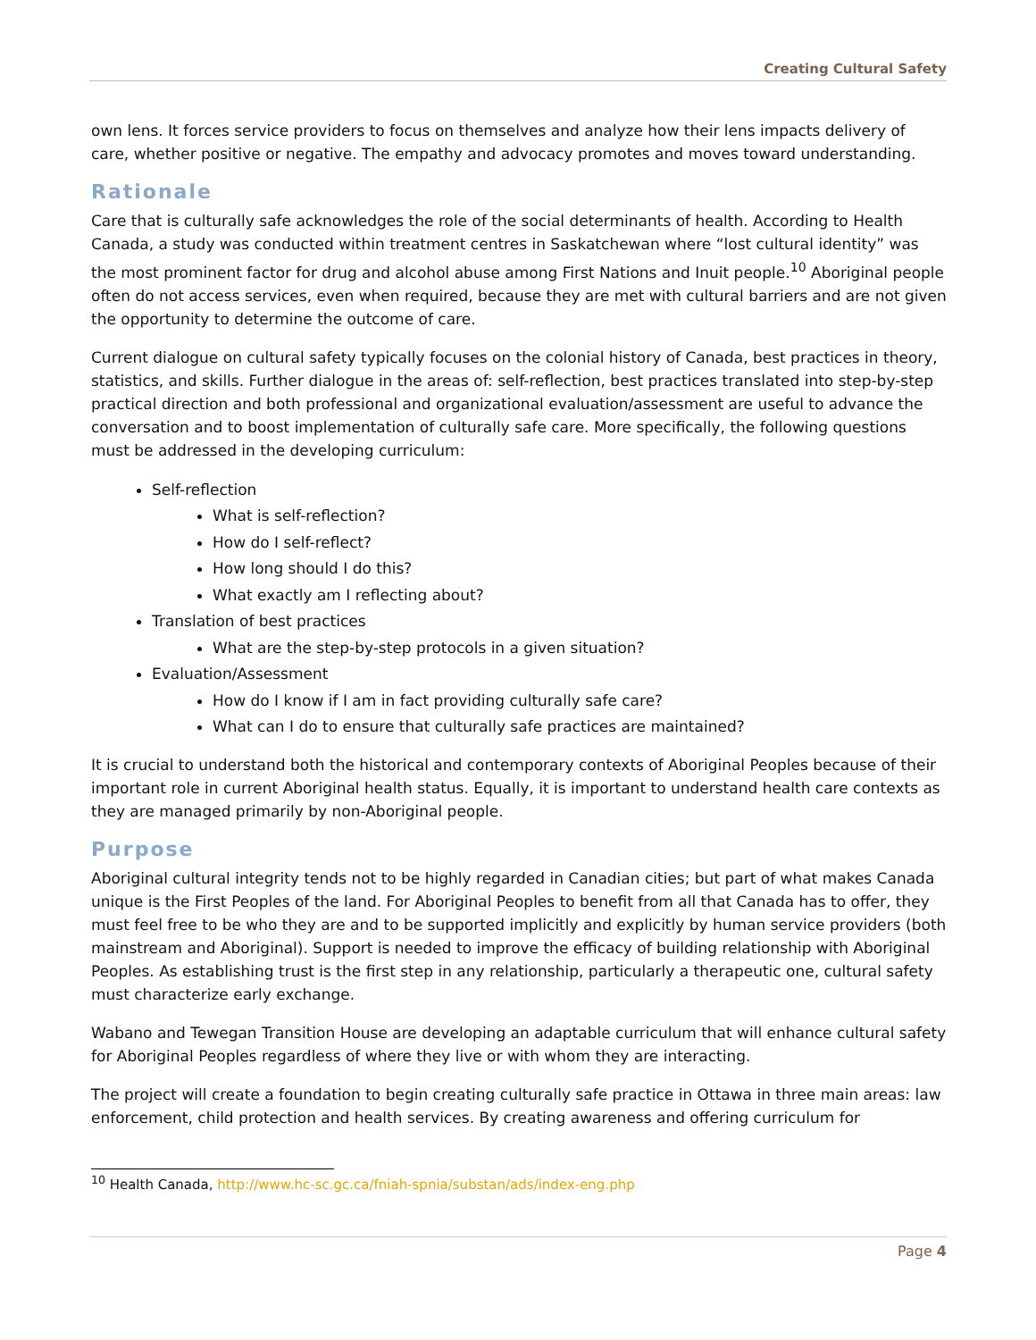Creating Cultural Safety
own lens. It forces service providers to focus on themselves and analyze how their lens impacts delivery of care, whether positive or negative. The empathy and advocacy promotes and moves toward understanding.
Rationale
Care that is culturally safe acknowledges the role of the social determinants of health. According to Health Canada, a study was conducted within treatment centres in Saskatchewan where “lost cultural identity” was the most prominent factor for drug and alcohol abuse among First Nations and Inuit people.<sup>10</sup> Aboriginal people often do not access services, even when required, because they are met with cultural barriers and are not given the opportunity to determine the outcome of care.
Current dialogue on cultural safety typically focuses on the colonial history of Canada, best practices in theory, statistics, and skills. Further dialogue in the areas of: self-reflection, best practices translated into step-by-step practical direction and both professional and organizational evaluation/assessment are useful to advance the conversation and to boost implementation of culturally safe care. More specifically, the following questions must be addressed in the developing curriculum:
Self-reflection
What is self-reflection?
How do I self-reflect?
How long should I do this?
What exactly am I reflecting about?
Translation of best practices
What are the step-by-step protocols in a given situation?
Evaluation/Assessment
How do I know if I am in fact providing culturally safe care?
What can I do to ensure that culturally safe practices are maintained?
It is crucial to understand both the historical and contemporary contexts of Aboriginal Peoples because of their important role in current Aboriginal health status. Equally, it is important to understand health care contexts as they are managed primarily by non-Aboriginal people.
Purpose
Aboriginal cultural integrity tends not to be highly regarded in Canadian cities; but part of what makes Canada unique is the First Peoples of the land. For Aboriginal Peoples to benefit from all that Canada has to offer, they must feel free to be who they are and to be supported implicitly and explicitly by human service providers (both mainstream and Aboriginal). Support is needed to improve the efficacy of building relationship with Aboriginal Peoples. As establishing trust is the first step in any relationship, particularly a therapeutic one, cultural safety must characterize early exchange.
Wabano and Tewegan Transition House are developing an adaptable curriculum that will enhance cultural safety for Aboriginal Peoples regardless of where they live or with whom they are interacting.
The project will create a foundation to begin creating culturally safe practice in Ottawa in three main areas: law enforcement, child protection and health services. By creating awareness and offering curriculum for
<sup>10</sup> Health Canada, http://www.hc-sc.gc.ca/fniah-spnia/substan/ads/index-eng.php
Page 4